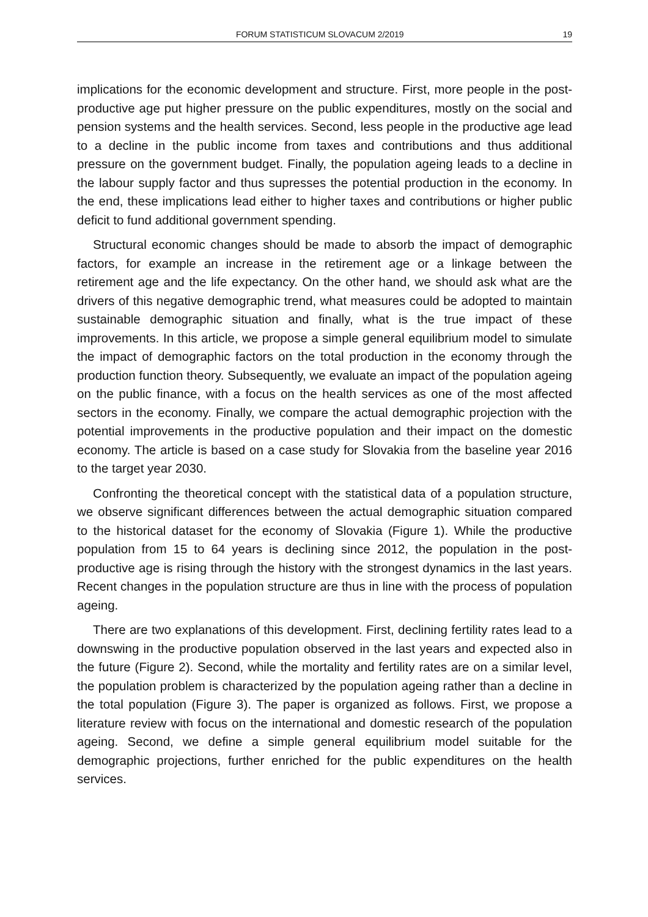FORUM STATISTICUM SLOVACUM 2/2019 19
implications for the economic development and structure. First, more people in the post-productive age put higher pressure on the public expenditures, mostly on the social and pension systems and the health services. Second, less people in the productive age lead to a decline in the public income from taxes and contributions and thus additional pressure on the government budget. Finally, the population ageing leads to a decline in the labour supply factor and thus supresses the potential production in the economy. In the end, these implications lead either to higher taxes and contributions or higher public deficit to fund additional government spending.
Structural economic changes should be made to absorb the impact of demographic factors, for example an increase in the retirement age or a linkage between the retirement age and the life expectancy. On the other hand, we should ask what are the drivers of this negative demographic trend, what measures could be adopted to maintain sustainable demographic situation and finally, what is the true impact of these improvements. In this article, we propose a simple general equilibrium model to simulate the impact of demographic factors on the total production in the economy through the production function theory. Subsequently, we evaluate an impact of the population ageing on the public finance, with a focus on the health services as one of the most affected sectors in the economy. Finally, we compare the actual demographic projection with the potential improvements in the productive population and their impact on the domestic economy. The article is based on a case study for Slovakia from the baseline year 2016 to the target year 2030.
Confronting the theoretical concept with the statistical data of a population structure, we observe significant differences between the actual demographic situation compared to the historical dataset for the economy of Slovakia (Figure 1). While the productive population from 15 to 64 years is declining since 2012, the population in the post-productive age is rising through the history with the strongest dynamics in the last years. Recent changes in the population structure are thus in line with the process of population ageing.
There are two explanations of this development. First, declining fertility rates lead to a downswing in the productive population observed in the last years and expected also in the future (Figure 2). Second, while the mortality and fertility rates are on a similar level, the population problem is characterized by the population ageing rather than a decline in the total population (Figure 3). The paper is organized as follows. First, we propose a literature review with focus on the international and domestic research of the population ageing. Second, we define a simple general equilibrium model suitable for the demographic projections, further enriched for the public expenditures on the health services.